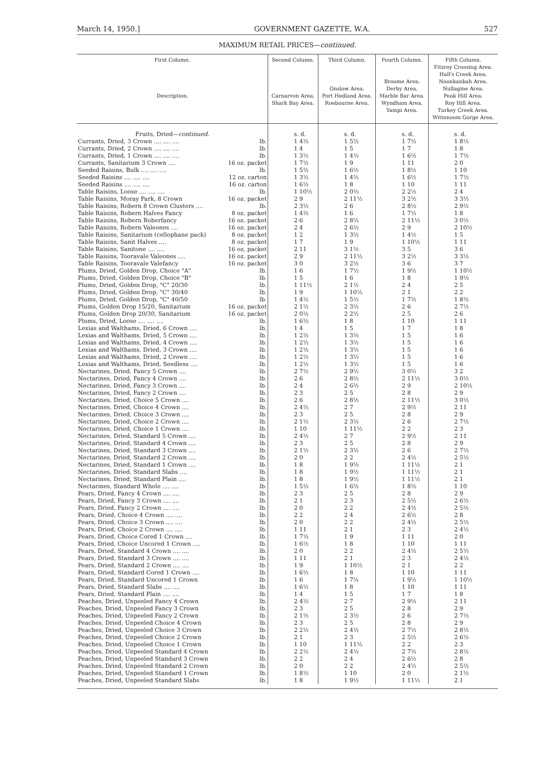March 14, 1950.] GOVERNMENT GAZETTE, W.A. 527
MAXIMUM RETAIL PRICES—continued.
| First Column. Description. | | Second Column. Carnarvon Area. Shark Bay Area. | Third Column. Onslow Area. Port Hedland Area. Roebourne Area. | Fourth Column. Broome Area. Derby Area. Marble Bar Area. Wyndham Area. Yampi Area. | Fifth Column. Fitzroy Crossing Area. Hall's Creek Area. Noonkanbah Area. Nullagine Area. Peak Hill Area. Roy Hill Area. Turkey Creek Area. Wittenoom Gorge Area. |
| --- | --- | --- | --- | --- | --- |
| Fruits, Dried— continued. | | s. d. | s. d. | s. d. | s. d. |
| Currants, Dried, 3 Crown .... .... .... | lb. | 1 4½ | 1 5½ | 1 7½ | 1 8½ |
| Currants, Dried, 2 Crown .... .... .... | lb. | 1 4 | 1 5 | 1 7 | 1 8 |
| Currants, Dried, 1 Crown .... .... .... | lb. | 1 3½ | 1 4½ | 1 6½ | 1 7½ |
| Currants, Sanitarium 3 Crown .... | 16 oz. packet | 1 7½ | 1 9 | 1 11 | 2 0 |
| Seeded Raisins, Bulk .... .... .... | lb. | 1 5½ | 1 6½ | 1 8½ | 1 10 |
| Seeded Raisins .... .... .... | 12 oz. carton | 1 3½ | 1 4½ | 1 6½ | 1 7½ |
| Seeded Raisins .... .... .... | 16 oz. carton | 1 6½ | 1 8 | 1 10 | 1 11 |
| Table Raisins, Loose .... .... .... | lb. | 1 10½ | 2 0½ | 2 2½ | 2 4 |
| Table Raisins, Moray Park, 8 Crown | 16 oz. packet | 2 9 | 2 11½ | 3 2½ | 3 3½ |
| Table Raisins, Robern 8 Crown Clusters .... | lb. | 2 3½ | 2 6 | 2 8½ | 2 9½ |
| Table Raisins, Robern Halves Fancy | 8 oz. packet | 1 4½ | 1 6 | 1 7½ | 1 8 |
| Table Raisins, Robern Roberfancy | 16 oz. packet | 2 6 | 2 8½ | 2 11½ | 3 0½ |
| Table Raisins, Robern Valeones .... | 16 oz. packet | 2 4 | 2 6½ | 2 9 | 2 10½ |
| Table Raisins, Sanitarium (cellophane pack) | 8 oz. packet | 1 2 | 1 3½ | 1 4½ | 1 5 |
| Table Raisins, Sanit Halves .... | 8 oz. packet | 1 7 | 1 9 | 1 10½ | 1 11 |
| Table Raisins, Sanitone .... .... | 16 oz. packet | 2 11 | 3 1½ | 3 5 | 3 6 |
| Table Raisins, Tooravale Valeones .... | 16 oz. packet | 2 9 | 2 11½ | 3 2½ | 3 3½ |
| Table Raisins, Tooravale Valefancy | 16 oz. packet | 3 0 | 3 2½ | 3 6 | 3 7 |
| Plums, Dried, Golden Drop, Choice "A" | lb. | 1 6 | 1 7½ | 1 9½ | 1 10½ |
| Plums, Dried, Golden Drop, Choice "B" | lb. | 1 5 | 1 6 | 1 8 | 1 9½ |
| Plums, Dried, Golden Drop, "C" 20/30 | lb. | 1 11½ | 2 1½ | 2 4 | 2 5 |
| Plums, Dried, Golden Drop, "C" 30/40 | lb. | 1 9 | 1 10½ | 2 1 | 2 2 |
| Plums, Dried, Golden Drop, "C" 40/50 | lb. | 1 4½ | 1 5½ | 1 7½ | 1 8½ |
| Plums, Golden Drop 15/20, Sanitarium | 16 oz. packet | 2 1½ | 2 3½ | 2 6 | 2 7½ |
| Plums, Golden Drop 20/30, Sanitarium | 16 oz. packet | 2 0½ | 2 2½ | 2 5 | 2 6 |
| Plums, Dried, Loose .... .... .... | lb. | 1 6½ | 1 8 | 1 10 | 1 11 |
| Lexias and Walthams, Dried, 6 Crown .... | lb. | 1 4 | 1 5 | 1 7 | 1 8 |
| Lexias and Walthams, Dried, 5 Crown .... | lb. | 1 2½ | 1 3½ | 1 5 | 1 6 |
| Lexias and Walthams, Dried, 4 Crown .... | lb. | 1 2½ | 1 3½ | 1 5 | 1 6 |
| Lexias and Walthams, Dried, 3 Crown .... | lb. | 1 2½ | 1 3½ | 1 5 | 1 6 |
| Lexias and Walthams, Dried, 2 Crown .... | lb. | 1 2½ | 1 3½ | 1 5 | 1 6 |
| Lexias and Walthams, Dried, Seedless .... | lb. | 1 2½ | 1 3½ | 1 5 | 1 6 |
| Nectarines, Dried, Fancy 5 Crown .... | lb. | 2 7½ | 2 9½ | 3 0½ | 3 2 |
| Nectarines, Dried, Fancy 4 Crown .... | lb. | 2 6 | 2 8½ | 2 11½ | 3 0½ |
| Nectarines, Dried, Fancy 3 Crown .... | lb. | 2 4 | 2 6½ | 2 9 | 2 10½ |
| Nectarines, Dried, Fancy 2 Crown .... | lb. | 2 3 | 2 5 | 2 8 | 2 9 |
| Nectarines, Dried, Choice 5 Crown .... | lb. | 2 6 | 2 8½ | 2 11½ | 3 0½ |
| Nectarines, Dried, Choice 4 Crown .... | lb. | 2 4½ | 2 7 | 2 9½ | 2 11 |
| Nectarines, Dried, Choice 3 Crown .... | lb. | 2 3 | 2 5 | 2 8 | 2 9 |
| Nectarines, Dried, Choice 2 Crown .... | lb. | 2 1½ | 2 3½ | 2 6 | 2 7½ |
| Nectarines, Dried, Choice 1 Crown .... | lb. | 1 10 | 1 11½ | 2 2 | 2 3 |
| Nectarines, Dried, Standard 5 Crown .... | lb. | 2 4½ | 2 7 | 2 9½ | 2 11 |
| Nectarines, Dried, Standard 4 Crown .... | lb. | 2 3 | 2 5 | 2 8 | 2 9 |
| Nectarines, Dried, Standard 3 Crown .... | lb. | 2 1½ | 2 3½ | 2 6 | 2 7½ |
| Nectarines, Dried, Standard 2 Crown .... | lb. | 2 0 | 2 2 | 2 4½ | 2 5½ |
| Nectarines, Dried, Standard 1 Crown .... | lb. | 1 8 | 1 9½ | 1 11½ | 2 1 |
| Nectarines, Dried, Standard Slabs .... | lb. | 1 8 | 1 9½ | 1 11½ | 2 1 |
| Nectarines, Dried, Standard Plain .... | lb. | 1 8 | 1 9½ | 1 11½ | 2 1 |
| Nectarines, Standard Whole .... .... | lb. | 1 5½ | 1 6½ | 1 8½ | 1 10 |
| Pears, Dried, Fancy 4 Crown .... .... | lb. | 2 3 | 2 5 | 2 8 | 2 9 |
| Pears, Dried, Fancy 3 Crown .... .... | lb. | 2 1 | 2 3 | 2 5½ | 2 6½ |
| Pears, Dried, Fancy 2 Crown .... .... | lb. | 2 0 | 2 2 | 2 4½ | 2 5½ |
| Pears, Dried, Choice 4 Crown .... .... | lb. | 2 2 | 2 4 | 2 6½ | 2 8 |
| Pears, Dried, Choice 3 Crown .... .... | lb. | 2 0 | 2 2 | 2 4½ | 2 5½ |
| Pears, Dried, Choice 2 Crown .... .... | lb. | 1 11 | 2 1 | 2 3 | 2 4½ |
| Pears, Dried, Choice Cored 1 Crown .... | lb. | 1 7½ | 1 9 | 1 11 | 2 0 |
| Pears, Dried, Choice Uncored 1 Crown .... | lb. | 1 6½ | 1 8 | 1 10 | 1 11 |
| Pears, Dried, Standard 4 Crown .... .... | lb. | 2 0 | 2 2 | 2 4½ | 2 5½ |
| Pears, Dried, Standard 3 Crown .... .... | lb. | 1 11 | 2 1 | 2 3 | 2 4½ |
| Pears, Dried, Standard 2 Crown .... .... | lb. | 1 9 | 1 10½ | 2 1 | 2 2 |
| Pears, Dried, Standard Cored 1 Crown .... | lb. | 1 6½ | 1 8 | 1 10 | 1 11 |
| Pears, Dried, Standard Uncored 1 Crown | lb. | 1 6 | 1 7½ | 1 9½ | 1 10½ |
| Pears, Dried, Standard Slabs .... .... | lb. | 1 6½ | 1 8 | 1 10 | 1 11 |
| Pears, Dried, Standard Plain .... .... | lb. | 1 4 | 1 5 | 1 7 | 1 8 |
| Peaches, Dried, Unpeeled Fancy 4 Crown | lb. | 2 4½ | 2 7 | 2 9½ | 2 11 |
| Peaches, Dried, Unpeeled Fancy 3 Crown | lb. | 2 3 | 2 5 | 2 8 | 2 9 |
| Peaches, Dried, Unpeeled Fancy 2 Crown | lb. | 2 1½ | 2 3½ | 2 6 | 2 7½ |
| Peaches, Dried, Unpeeled Choice 4 Crown | lb. | 2 3 | 2 5 | 2 8 | 2 9 |
| Peaches, Dried, Unpeeled Choice 3 Crown | lb. | 2 2½ | 2 4½ | 2 7½ | 2 8½ |
| Peaches, Dried, Unpeeled Choice 2 Crown | lb. | 2 1 | 2 3 | 2 5½ | 2 6½ |
| Peaches, Dried, Unpeeled Choice 1 Crown | lb. | 1 10 | 1 11½ | 2 2 | 2 3 |
| Peaches, Dried, Unpeeled Standard 4 Crown | lb. | 2 2½ | 2 4½ | 2 7½ | 2 8½ |
| Peaches, Dried, Unpeeled Standard 3 Crown | lb. | 2 2 | 2 4 | 2 6½ | 2 8 |
| Peaches, Dried, Unpeeled Standard 2 Crown | lb. | 2 0 | 2 2 | 2 4½ | 2 5½ |
| Peaches, Dried, Unpeeled Standard 1 Crown | lb. | 1 8½ | 1 10 | 2 0 | 2 1½ |
| Peaches, Dried, Unpeeled Standard Slabs | lb. | 1 8 | 1 9½ | 1 11½ | 2 1 |